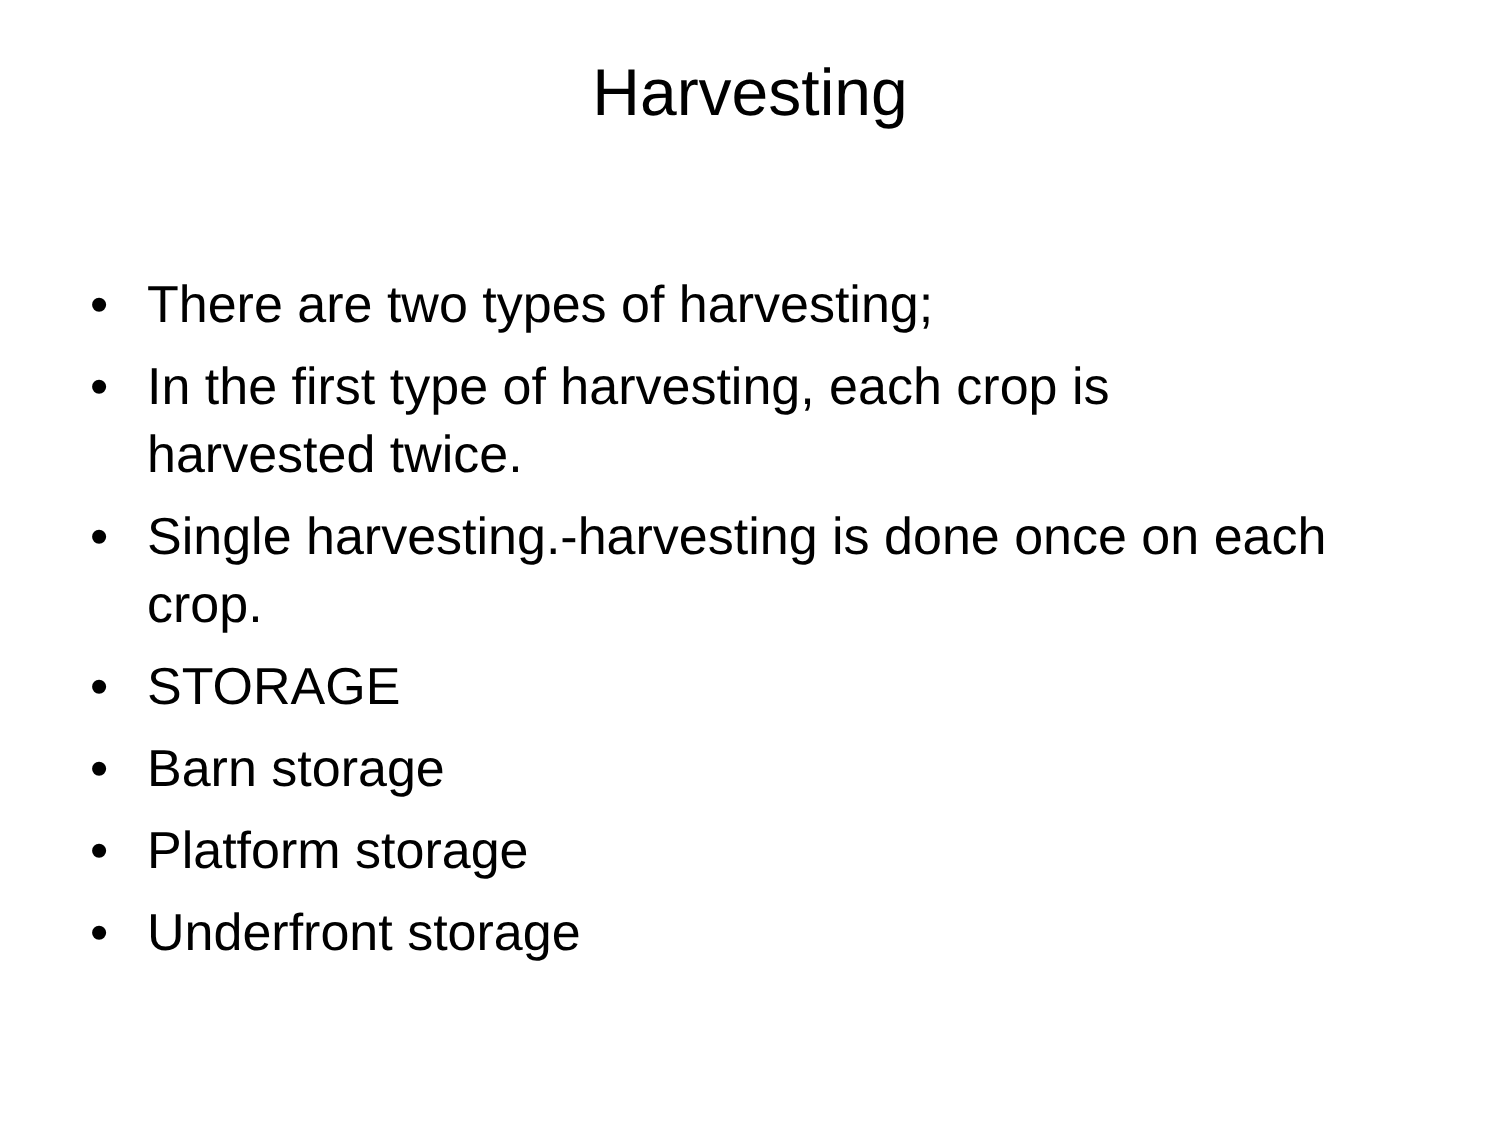Harvesting
• There are two types of harvesting;
• In the first type of harvesting, each crop is harvested twice.
• Single harvesting.-harvesting is done once on each crop.
• STORAGE
• Barn storage
• Platform storage
• Underfront storage